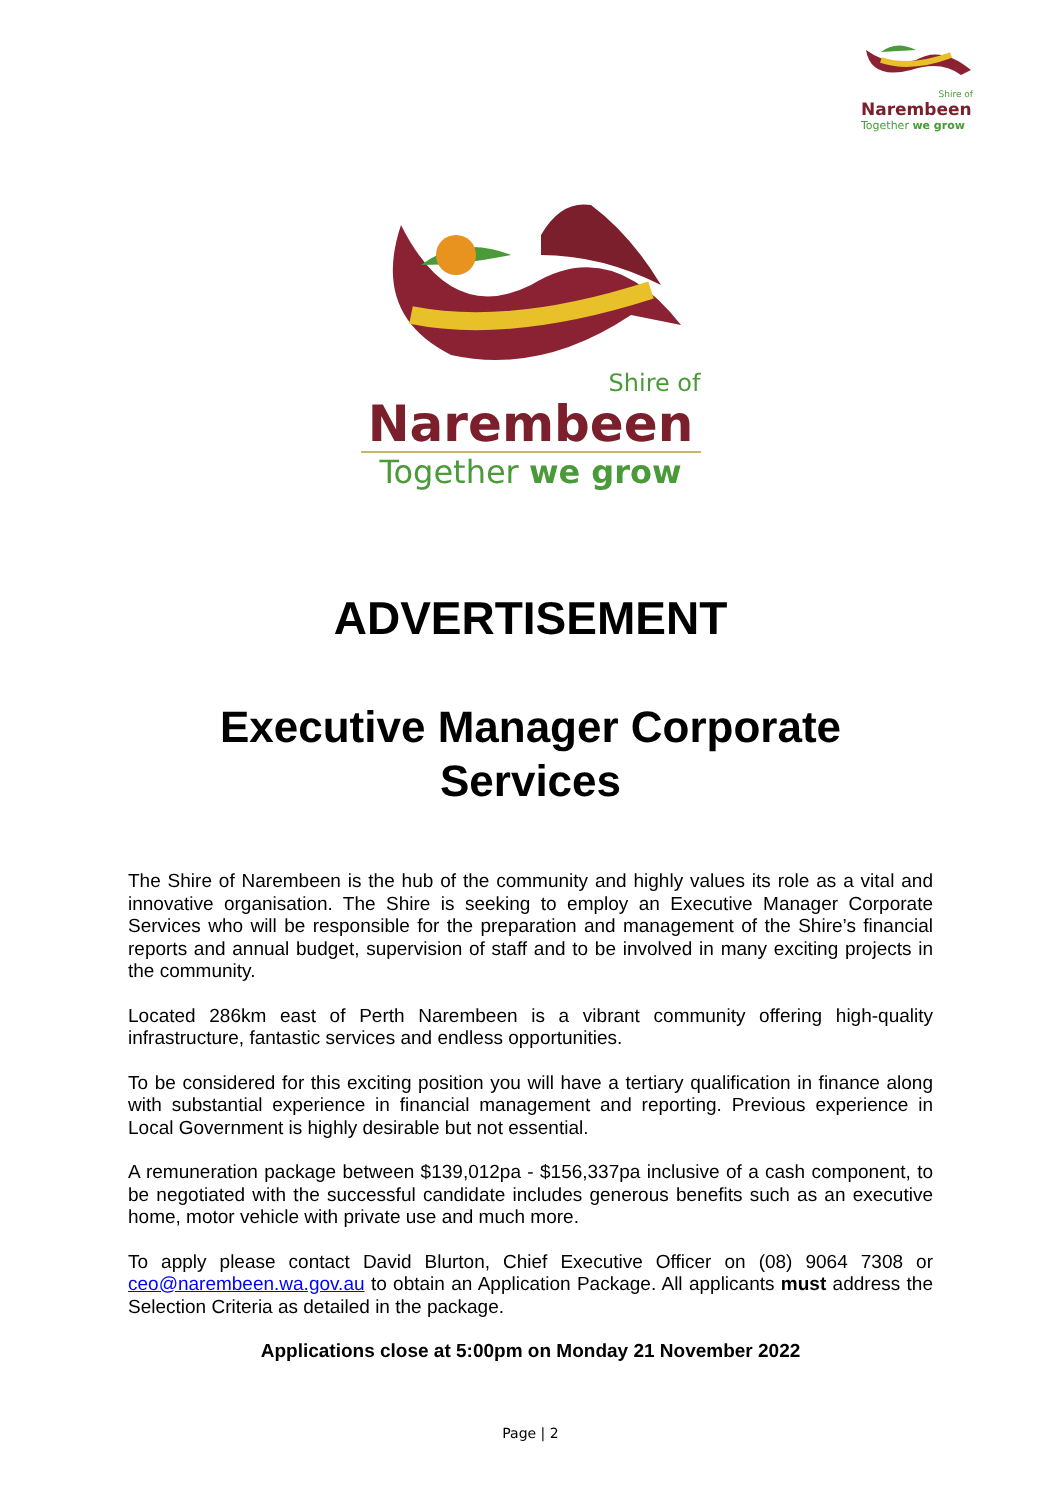Shire of
Narembeen
Together we grow
Shire of
Narembeen
Together we grow
ADVERTISEMENT
Executive Manager Corporate Services
The Shire of Narembeen is the hub of the community and highly values its role as a vital and innovative organisation. The Shire is seeking to employ an Executive Manager Corporate Services who will be responsible for the preparation and management of the Shire’s financial reports and annual budget, supervision of staff and to be involved in many exciting projects in the community.
Located 286km east of Perth Narembeen is a vibrant community offering high-quality infrastructure, fantastic services and endless opportunities.
To be considered for this exciting position you will have a tertiary qualification in finance along with substantial experience in financial management and reporting. Previous experience in Local Government is highly desirable but not essential.
A remuneration package between $139,012pa - $156,337pa inclusive of a cash component, to be negotiated with the successful candidate includes generous benefits such as an executive home, motor vehicle with private use and much more.
To apply please contact David Blurton, Chief Executive Officer on (08) 9064 7308 or ceo@narembeen.wa.gov.au to obtain an Application Package. All applicants must address the Selection Criteria as detailed in the package.
Applications close at 5:00pm on Monday 21 November 2022
Page | 2